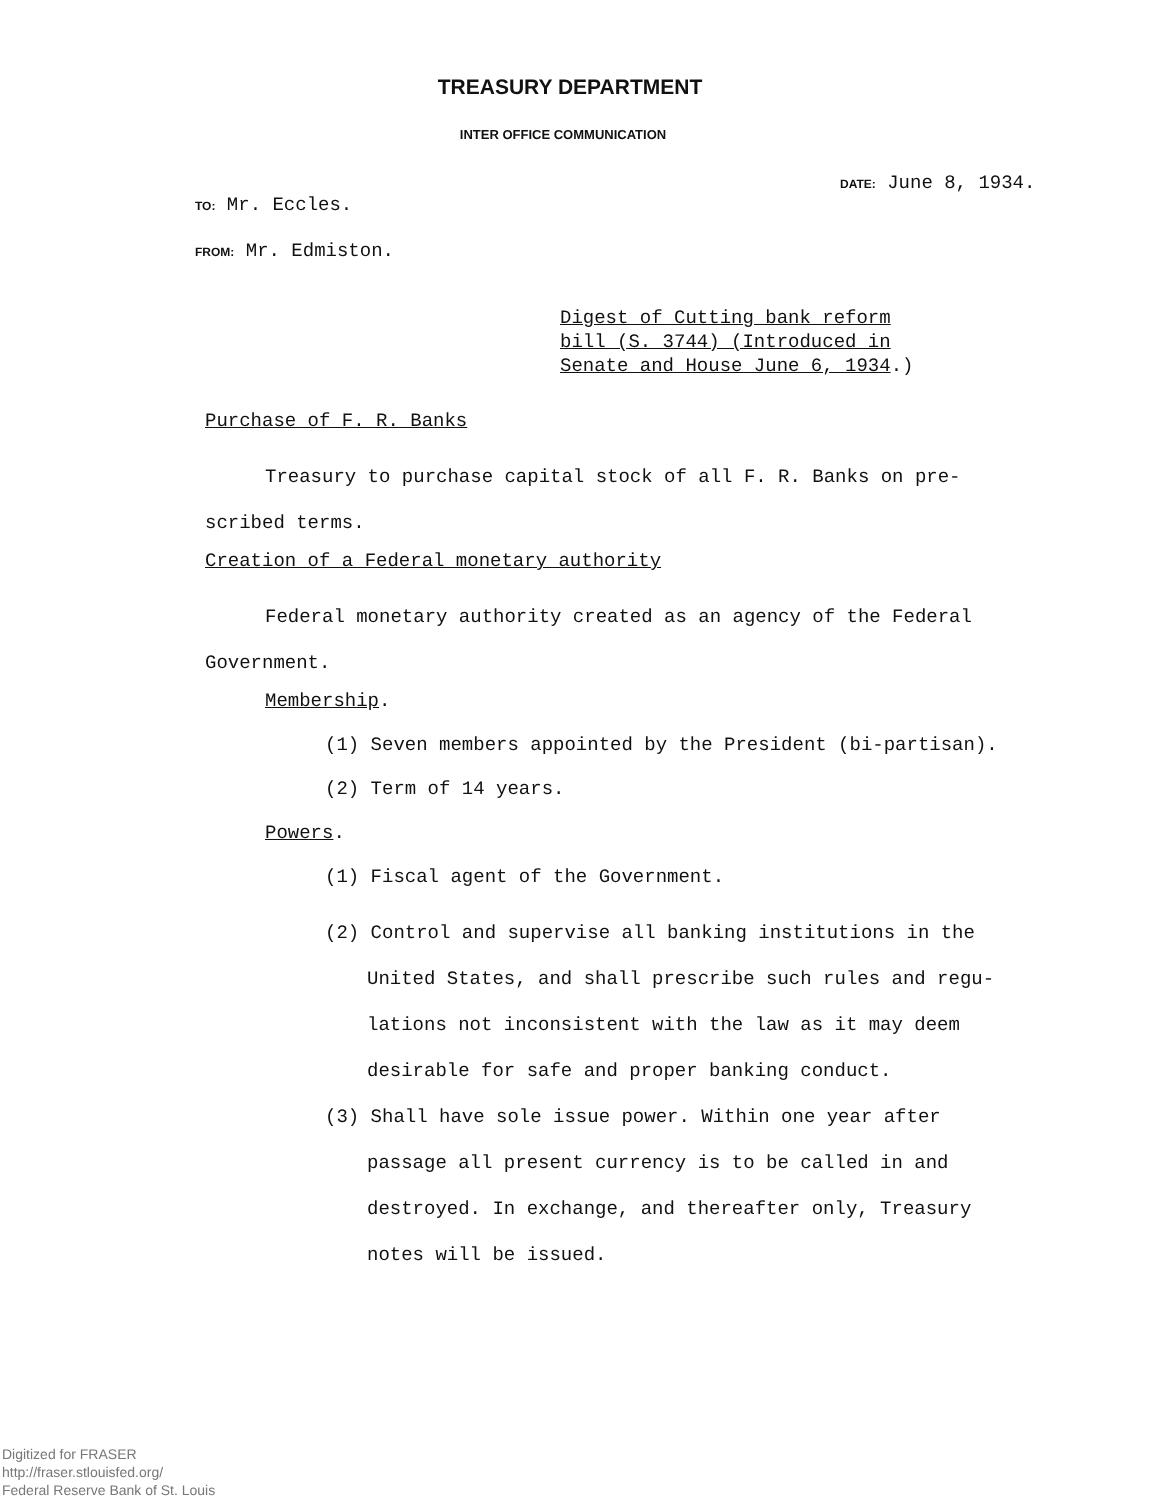TREASURY DEPARTMENT
INTER OFFICE COMMUNICATION
DATE: June 8, 1934.
TO: Mr. Eccles.
FROM: Mr. Edmiston.
Digest of Cutting bank reform
bill (S. 3744) (Introduced in
Senate and House June 6, 1934.)
Purchase of F. R. Banks
Treasury to purchase capital stock of all F. R. Banks on pre-scribed terms.
Creation of a Federal monetary authority
Federal monetary authority created as an agency of the Federal Government.
Membership.
(1) Seven members appointed by the President (bi-partisan).
(2) Term of 14 years.
Powers.
(1) Fiscal agent of the Government.
(2) Control and supervise all banking institutions in the United States, and shall prescribe such rules and regu-lations not inconsistent with the law as it may deem desirable for safe and proper banking conduct.
(3) Shall have sole issue power. Within one year after passage all present currency is to be called in and destroyed. In exchange, and thereafter only, Treasury notes will be issued.
Digitized for FRASER
http://fraser.stlouisfed.org/
Federal Reserve Bank of St. Louis